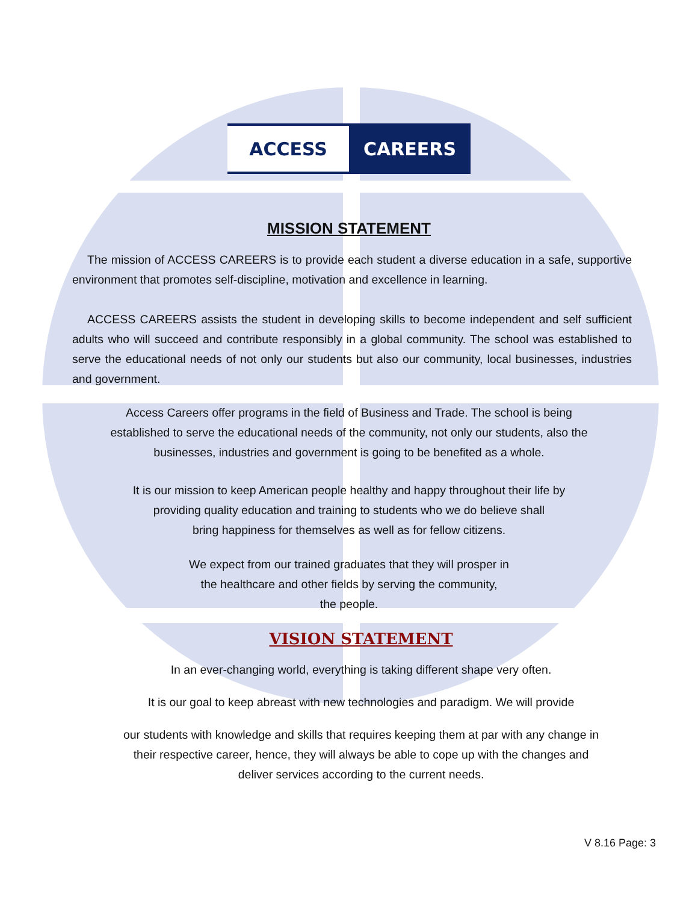ACCESS CAREERS
MISSION STATEMENT
The mission of ACCESS CAREERS is to provide each student a diverse education in a safe, supportive environment that promotes self-discipline, motivation and excellence in learning.
ACCESS CAREERS assists the student in developing skills to become independent and self sufficient adults who will succeed and contribute responsibly in a global community. The school was established to serve the educational needs of not only our students but also our community, local businesses, industries and government.
Access Careers offer programs in the field of Business and Trade. The school is being
established to serve the educational needs of the community, not only our students, also the
businesses, industries and government is going to be benefited as a whole.
It is our mission to keep American people healthy and happy throughout their life by
providing quality education and training to students who we do believe shall
bring happiness for themselves as well as for fellow citizens.
We expect from our trained graduates that they will prosper in
the healthcare and other fields by serving the community,
the people.
VISION STATEMENT
In an ever-changing world, everything is taking different shape very often.
It is our goal to keep abreast with new technologies and paradigm. We will provide
our students with knowledge and skills that requires keeping them at par with any change in
their respective career, hence, they will always be able to cope up with the changes and
deliver services according to the current needs.
V 8.16 Page: 3